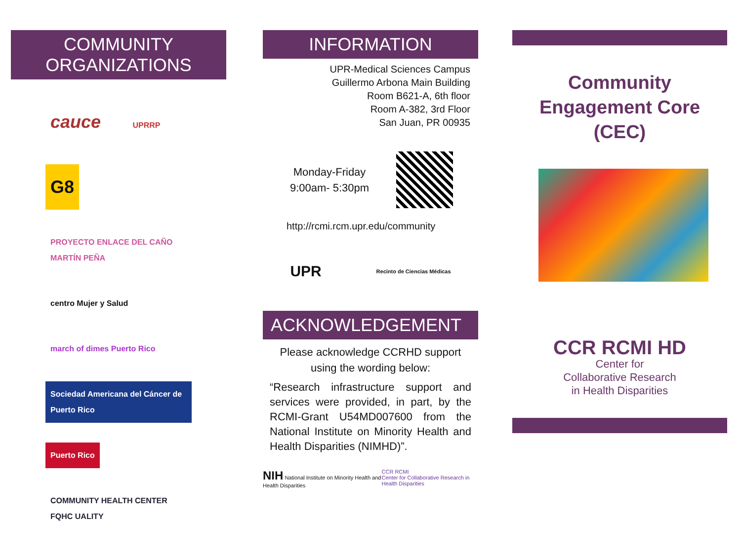COMMUNITY
ORGANIZATIONS
cauce UPRRP
G8 PROYECTO ENLACE DEL CAÑO MARTÍN PEÑA
centro Mujer y Salud march of dimes Puerto Rico
Sociedad Americana del Cáncer de Puerto Rico Puerto Rico
COMMUNITY HEALTH CENTER FQHC UALITY
INFORMATION
UPR-Medical Sciences Campus
Guillermo Arbona Main Building
Room B621-A, 6th floor
Room A-382, 3rd Floor
San Juan, PR 00935
Monday-Friday
9:00am- 5:30pm
http://rcmi.rcm.upr.edu/community
UPR Recinto de Ciencias Médicas
ACKNOWLEDGEMENT
Please acknowledge CCRHD support
using the wording below:
“Research infrastructure support and services were provided, in part, by the RCMI-Grant U54MD007600 from the National Institute on Minority Health and Health Disparities (NIMHD)”.
NIH National Institute on Minority Health and Health Disparities
CCR RCMI
Center for Collaborative Research in Health Disparities
Community
Engagement Core
(CEC)
CCR RCMI HD
Center for
Collaborative Research
in Health Disparities